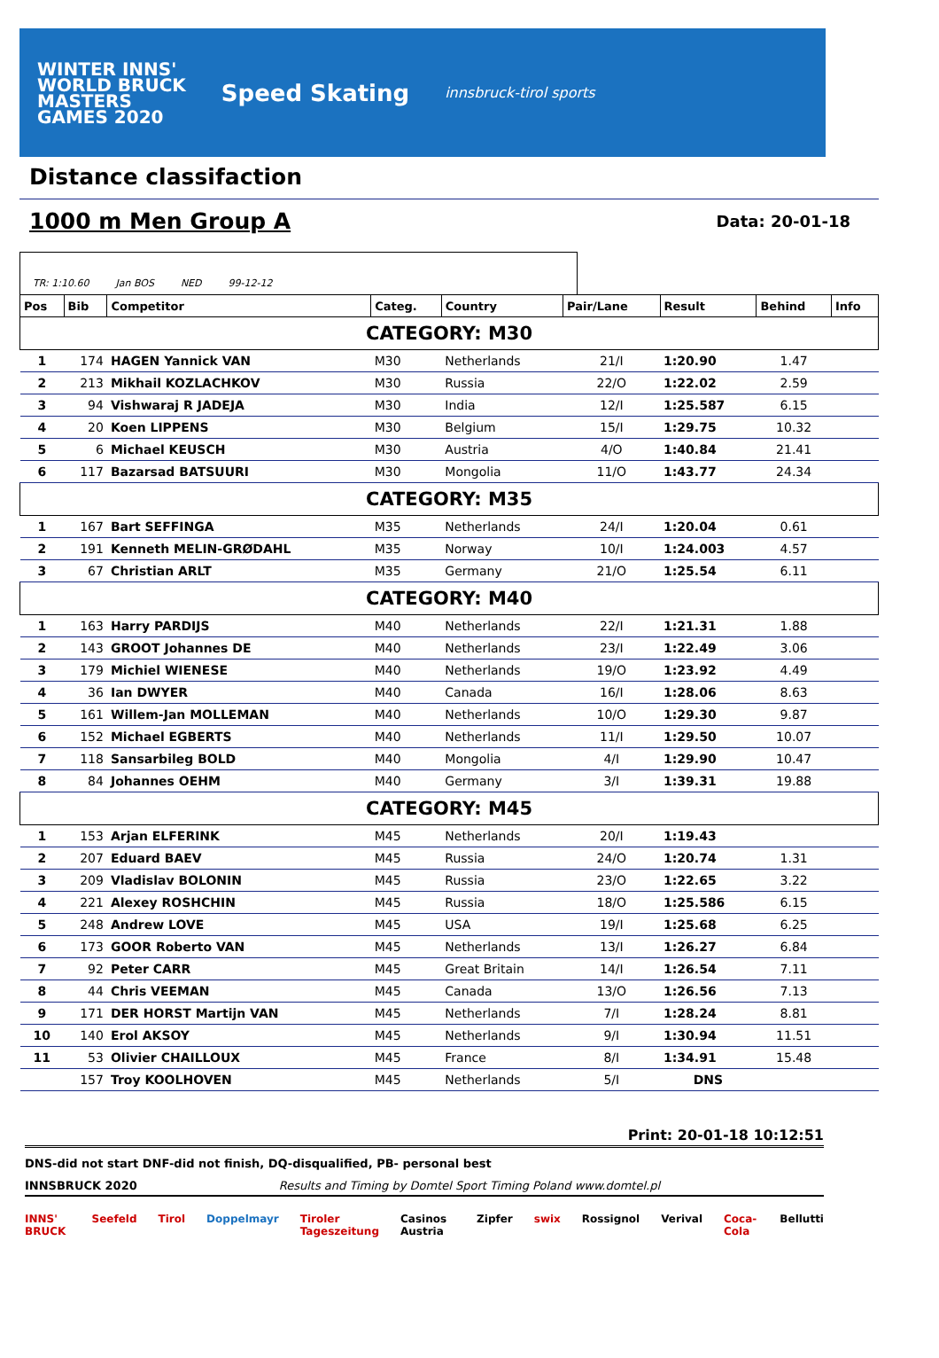WINTER INNS'
WORLD BRUCK
MASTERS
GAMES 2020
Speed Skating
innsbruck-tirol sports
Distance classifaction
1000 m Men Group A
Data: 20-01-18
TR: 1:10.60 Jan BOS NED 99-12-12
| Pos | Bib | Competitor | Categ. | Country | Pair/Lane | Result | Behind | Info |
| --- | --- | --- | --- | --- | --- | --- | --- | --- |
| CATEGORY: M30 | | | | | | | | |
| 1 | 174 | HAGEN Yannick VAN | M30 | Netherlands | 21/I | 1:20.90 | 1.47 | |
| 2 | 213 | Mikhail KOZLACHKOV | M30 | Russia | 22/O | 1:22.02 | 2.59 | |
| 3 | 94 | Vishwaraj R JADEJA | M30 | India | 12/I | 1:25.587 | 6.15 | |
| 4 | 20 | Koen LIPPENS | M30 | Belgium | 15/I | 1:29.75 | 10.32 | |
| 5 | 6 | Michael KEUSCH | M30 | Austria | 4/O | 1:40.84 | 21.41 | |
| 6 | 117 | Bazarsad BATSUURI | M30 | Mongolia | 11/O | 1:43.77 | 24.34 | |
| CATEGORY: M35 | | | | | | | | |
| 1 | 167 | Bart SEFFINGA | M35 | Netherlands | 24/I | 1:20.04 | 0.61 | |
| 2 | 191 | Kenneth MELIN-GRØDAHL | M35 | Norway | 10/I | 1:24.003 | 4.57 | |
| 3 | 67 | Christian ARLT | M35 | Germany | 21/O | 1:25.54 | 6.11 | |
| CATEGORY: M40 | | | | | | | | |
| 1 | 163 | Harry PARDIJS | M40 | Netherlands | 22/I | 1:21.31 | 1.88 | |
| 2 | 143 | GROOT Johannes DE | M40 | Netherlands | 23/I | 1:22.49 | 3.06 | |
| 3 | 179 | Michiel WIENESE | M40 | Netherlands | 19/O | 1:23.92 | 4.49 | |
| 4 | 36 | Ian DWYER | M40 | Canada | 16/I | 1:28.06 | 8.63 | |
| 5 | 161 | Willem-Jan MOLLEMAN | M40 | Netherlands | 10/O | 1:29.30 | 9.87 | |
| 6 | 152 | Michael EGBERTS | M40 | Netherlands | 11/I | 1:29.50 | 10.07 | |
| 7 | 118 | Sansarbileg BOLD | M40 | Mongolia | 4/I | 1:29.90 | 10.47 | |
| 8 | 84 | Johannes OEHM | M40 | Germany | 3/I | 1:39.31 | 19.88 | |
| CATEGORY: M45 | | | | | | | | |
| 1 | 153 | Arjan ELFERINK | M45 | Netherlands | 20/I | 1:19.43 | | |
| 2 | 207 | Eduard BAEV | M45 | Russia | 24/O | 1:20.74 | 1.31 | |
| 3 | 209 | Vladislav BOLONIN | M45 | Russia | 23/O | 1:22.65 | 3.22 | |
| 4 | 221 | Alexey ROSHCHIN | M45 | Russia | 18/O | 1:25.586 | 6.15 | |
| 5 | 248 | Andrew LOVE | M45 | USA | 19/I | 1:25.68 | 6.25 | |
| 6 | 173 | GOOR Roberto VAN | M45 | Netherlands | 13/I | 1:26.27 | 6.84 | |
| 7 | 92 | Peter CARR | M45 | Great Britain | 14/I | 1:26.54 | 7.11 | |
| 8 | 44 | Chris VEEMAN | M45 | Canada | 13/O | 1:26.56 | 7.13 | |
| 9 | 171 | DER HORST Martijn VAN | M45 | Netherlands | 7/I | 1:28.24 | 8.81 | |
| 10 | 140 | Erol AKSOY | M45 | Netherlands | 9/I | 1:30.94 | 11.51 | |
| 11 | 53 | Olivier CHAILLOUX | M45 | France | 8/I | 1:34.91 | 15.48 | |
| | 157 | Troy KOOLHOVEN | M45 | Netherlands | 5/I | DNS | | |
Print: 20-01-18 10:12:51
DNS-did not start DNF-did not finish, DQ-disqualified, PB- personal best
INNSBRUCK 2020 Results and Timing by Domtel Sport Timing Poland www.domtel.pl
INNS' BRUCK Seefeld Tirol Doppelmayr Tiroler Tageszeitung Casinos Austria Zipfer swix Rossignol Verival Coca-Cola Bellutti